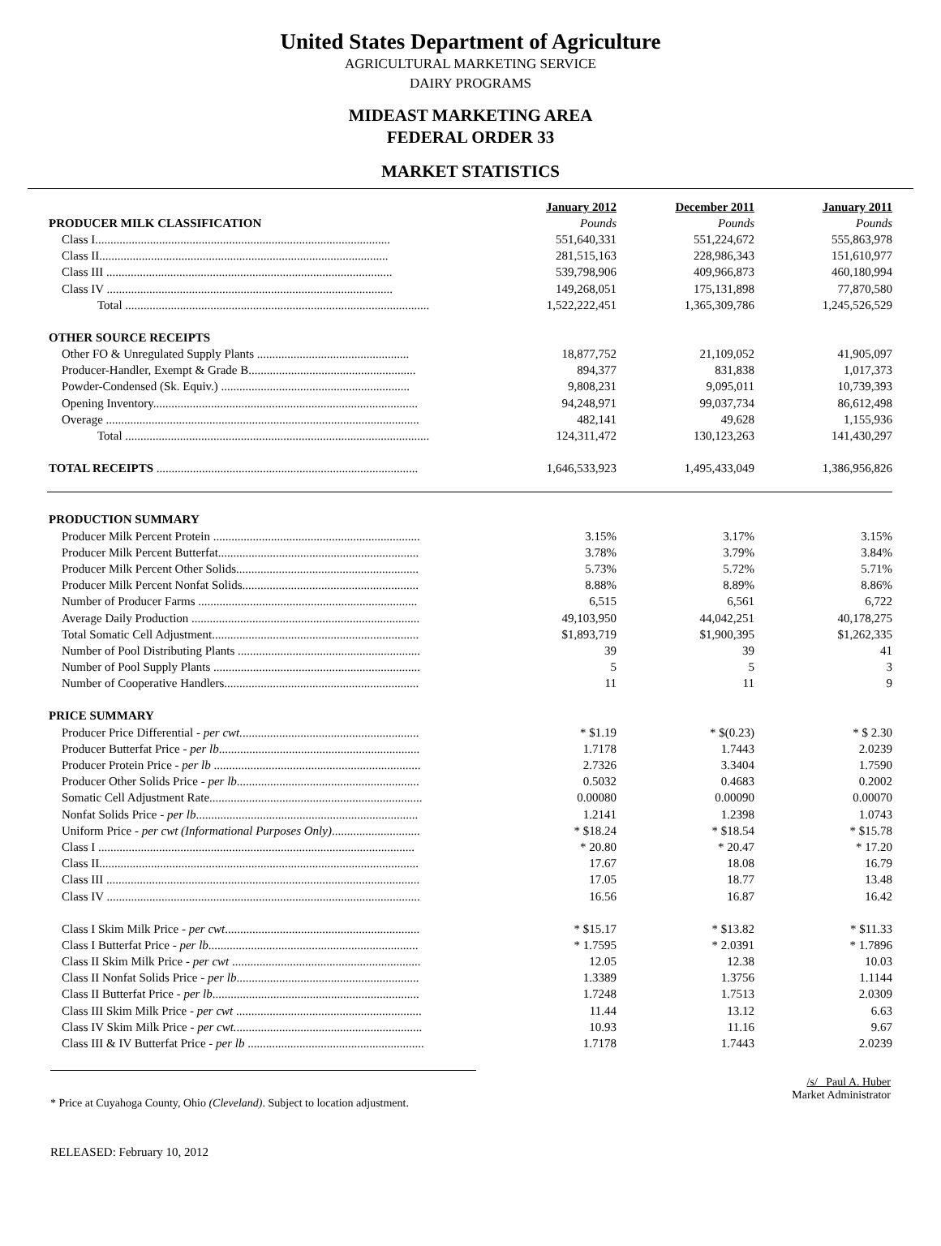United States Department of Agriculture
AGRICULTURAL MARKETING SERVICE
DAIRY PROGRAMS
MIDEAST MARKETING AREA
FEDERAL ORDER 33
MARKET STATISTICS
| | January 2012 | December 2011 | January 2011 |
| PRODUCER MILK CLASSIFICATION | Pounds | Pounds | Pounds |
| Class I................................................................................................. | 551,640,331 | 551,224,672 | 555,863,978 |
| Class II............................................................................................... | 281,515,163 | 228,986,343 | 151,610,977 |
| Class III .............................................................................................. | 539,798,906 | 409,966,873 | 460,180,994 |
| Class IV .............................................................................................. | 149,268,051 | 175,131,898 | 77,870,580 |
| Total .................................................................................................... | 1,522,222,451 | 1,365,309,786 | 1,245,526,529 |
| OTHER SOURCE RECEIPTS | | | |
| Other FO & Unregulated Supply Plants .................................................. | 18,877,752 | 21,109,052 | 41,905,097 |
| Producer-Handler, Exempt & Grade B....................................................... | 894,377 | 831,838 | 1,017,373 |
| Powder-Condensed (Sk. Equiv.) .............................................................. | 9,808,231 | 9,095,011 | 10,739,393 |
| Opening Inventory....................................................................................... | 94,248,971 | 99,037,734 | 86,612,498 |
| Overage ....................................................................................................... | 482,141 | 49,628 | 1,155,936 |
| Total .................................................................................................... | 124,311,472 | 130,123,263 | 141,430,297 |
| TOTAL RECEIPTS ...................................................................................... | 1,646,533,923 | 1,495,433,049 | 1,386,956,826 |
| PRODUCTION SUMMARY | | | |
| Producer Milk Percent Protein .................................................................... | 3.15% | 3.17% | 3.15% |
| Producer Milk Percent Butterfat.................................................................. | 3.78% | 3.79% | 3.84% |
| Producer Milk Percent Other Solids............................................................ | 5.73% | 5.72% | 5.71% |
| Producer Milk Percent Nonfat Solids.......................................................... | 8.88% | 8.89% | 8.86% |
| Number of Producer Farms ........................................................................ | 6,515 | 6,561 | 6,722 |
| Average Daily Production ........................................................................... | 49,103,950 | 44,042,251 | 40,178,275 |
| Total Somatic Cell Adjustment.................................................................... | $1,893,719 | $1,900,395 | $1,262,335 |
| Number of Pool Distributing Plants ............................................................ | 39 | 39 | 41 |
| Number of Pool Supply Plants .................................................................... | 5 | 5 | 3 |
| Number of Cooperative Handlers................................................................ | 11 | 11 | 9 |
| PRICE SUMMARY | | | |
| Producer Price Differential - per cwt. .......................................................... | * $1.19 | * $(0.23) | * $ 2.30 |
| Producer Butterfat Price - per lb .................................................................. | 1.7178 | 1.7443 | 2.0239 |
| Producer Protein Price - per lb .................................................................... | 2.7326 | 3.3404 | 1.7590 |
| Producer Other Solids Price - per lb ............................................................ | 0.5032 | 0.4683 | 0.2002 |
| Somatic Cell Adjustment Rate...................................................................... | 0.00080 | 0.00090 | 0.00070 |
| Nonfat Solids Price - per lb ......................................................................... | 1.2141 | 1.2398 | 1.0743 |
| Uniform Price - per cwt (Informational Purposes Only) ............................. | * $18.24 | * $18.54 | * $15.78 |
| Class I ........................................................................................................ | * 20.80 | * 20.47 | * 17.20 |
| Class II......................................................................................................... | 17.67 | 18.08 | 16.79 |
| Class III ....................................................................................................... | 17.05 | 18.77 | 13.48 |
| Class IV ....................................................................................................... | 16.56 | 16.87 | 16.42 |
| Class I Skim Milk Price - per cwt ................................................................ | * $15.17 | * $13.82 | * $11.33 |
| Class I Butterfat Price - per lb ..................................................................... | * 1.7595 | * 2.0391 | * 1.7896 |
| Class II Skim Milk Price - per cwt .............................................................. | 12.05 | 12.38 | 10.03 |
| Class II Nonfat Solids Price - per lb ............................................................ | 1.3389 | 1.3756 | 1.1144 |
| Class II Butterfat Price - per lb .................................................................... | 1.7248 | 1.7513 | 2.0309 |
| Class III Skim Milk Price - per cwt ............................................................. | 11.44 | 13.12 | 6.63 |
| Class IV Skim Milk Price - per cwt. ............................................................. | 10.93 | 11.16 | 9.67 |
| Class III & IV Butterfat Price - per lb .......................................................... | 1.7178 | 1.7443 | 2.0239 |
* Price at Cuyahoga County, Ohio (Cleveland). Subject to location adjustment.
/s/ Paul A. Huber
Market Administrator
RELEASED: February 10, 2012